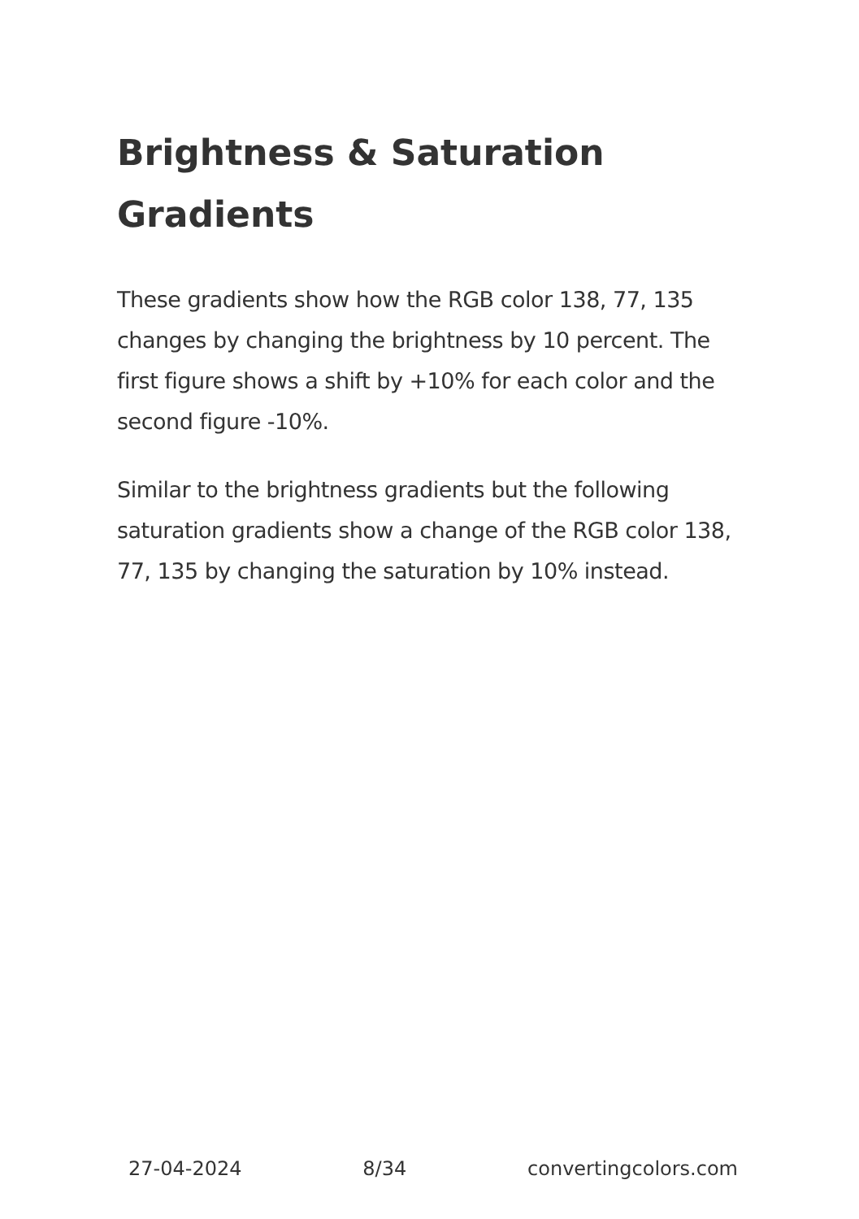Brightness & Saturation Gradients
These gradients show how the RGB color 138, 77, 135 changes by changing the brightness by 10 percent. The first figure shows a shift by +10% for each color and the second figure -10%.
Similar to the brightness gradients but the following saturation gradients show a change of the RGB color 138, 77, 135 by changing the saturation by 10% instead.
27-04-2024 8/34 convertingcolors.com